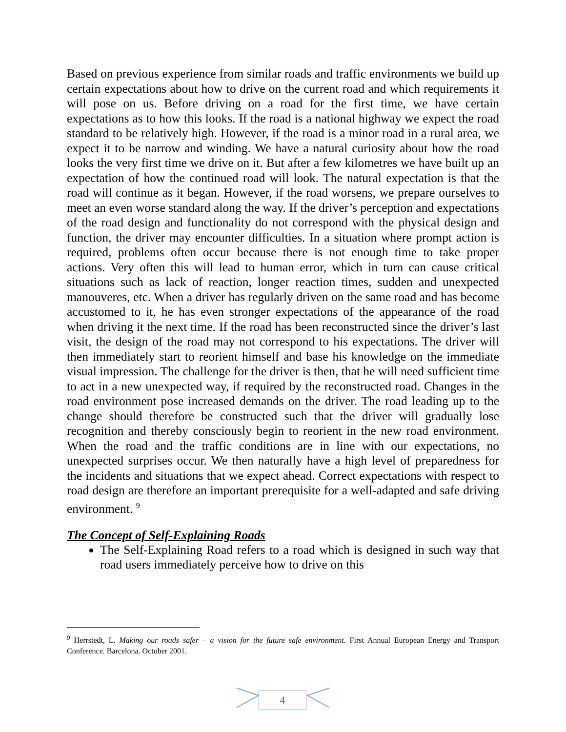Based on previous experience from similar roads and traffic environments we build up certain expectations about how to drive on the current road and which requirements it will pose on us. Before driving on a road for the first time, we have certain expectations as to how this looks. If the road is a national highway we expect the road standard to be relatively high. However, if the road is a minor road in a rural area, we expect it to be narrow and winding. We have a natural curiosity about how the road looks the very first time we drive on it. But after a few kilometres we have built up an expectation of how the continued road will look. The natural expectation is that the road will continue as it began. However, if the road worsens, we prepare ourselves to meet an even worse standard along the way. If the driver’s perception and expectations of the road design and functionality do not correspond with the physical design and function, the driver may encounter difficulties. In a situation where prompt action is required, problems often occur because there is not enough time to take proper actions. Very often this will lead to human error, which in turn can cause critical situations such as lack of reaction, longer reaction times, sudden and unexpected manouveres, etc. When a driver has regularly driven on the same road and has become accustomed to it, he has even stronger expectations of the appearance of the road when driving it the next time. If the road has been reconstructed since the driver’s last visit, the design of the road may not correspond to his expectations. The driver will then immediately start to reorient himself and base his knowledge on the immediate visual impression. The challenge for the driver is then, that he will need sufficient time to act in a new unexpected way, if required by the reconstructed road. Changes in the road environment pose increased demands on the driver. The road leading up to the change should therefore be constructed such that the driver will gradually lose recognition and thereby consciously begin to reorient in the new road environment. When the road and the traffic conditions are in line with our expectations, no unexpected surprises occur. We then naturally have a high level of preparedness for the incidents and situations that we expect ahead. Correct expectations with respect to road design are therefore an important prerequisite for a well-adapted and safe driving environment. <sup>9</sup>
The Concept of Self-Explaining Roads
The Self-Explaining Road refers to a road which is designed in such way that road users immediately perceive how to drive on this
<sup>9</sup> Herrstedt, L. Making our roads safer – a vision for the future safe environment. First Annual European Energy and Transport Conference. Barcelona. October 2001.
4